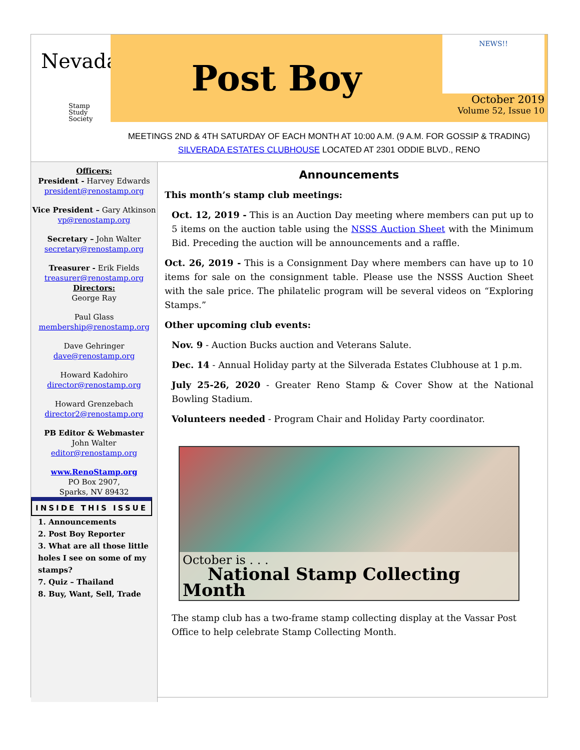Nevada
Stamp
Study
Society
Post Boy
NEWS!!
October 2019
Volume 52, Issue 10
MEETINGS 2ND & 4TH SATURDAY OF EACH MONTH AT 10:00 A.M. (9 A.M. FOR GOSSIP & TRADING)
SILVERADA ESTATES CLUBHOUSE LOCATED AT 2301 ODDIE BLVD., RENO
Officers:
President - Harvey Edwards
president@renostamp.org
Vice President – Gary Atkinson
vp@renostamp.org
Secretary – John Walter
secretary@renostamp.org
Treasurer - Erik Fields
treasurer@renostamp.org
Directors:
George Ray
Paul Glass
membership@renostamp.org
Dave Gehringer
dave@renostamp.org
Howard Kadohiro
director@renostamp.org
Howard Grenzebach
director2@renostamp.org
PB Editor & Webmaster
John Walter
editor@renostamp.org
www.RenoStamp.org
PO Box 2907,
Sparks, NV 89432
INSIDE THIS ISSUE
1. Announcements
2. Post Boy Reporter
3. What are all those little holes I see on some of my stamps?
7. Quiz – Thailand
8. Buy, Want, Sell, Trade
Announcements
This month’s stamp club meetings:
Oct. 12, 2019 - This is an Auction Day meeting where members can put up to 5 items on the auction table using the NSSS Auction Sheet with the Minimum Bid. Preceding the auction will be announcements and a raffle.
Oct. 26, 2019 - This is a Consignment Day where members can have up to 10 items for sale on the consignment table. Please use the NSSS Auction Sheet with the sale price. The philatelic program will be several videos on “Exploring Stamps.”
Other upcoming club events:
Nov. 9 - Auction Bucks auction and Veterans Salute.
Dec. 14 - Annual Holiday party at the Silverada Estates Clubhouse at 1 p.m.
July 25-26, 2020 - Greater Reno Stamp & Cover Show at the National Bowling Stadium.
Volunteers needed - Program Chair and Holiday Party coordinator.
October is . . .
National Stamp Collecting Month
The stamp club has a two-frame stamp collecting display at the Vassar Post Office to help celebrate Stamp Collecting Month.